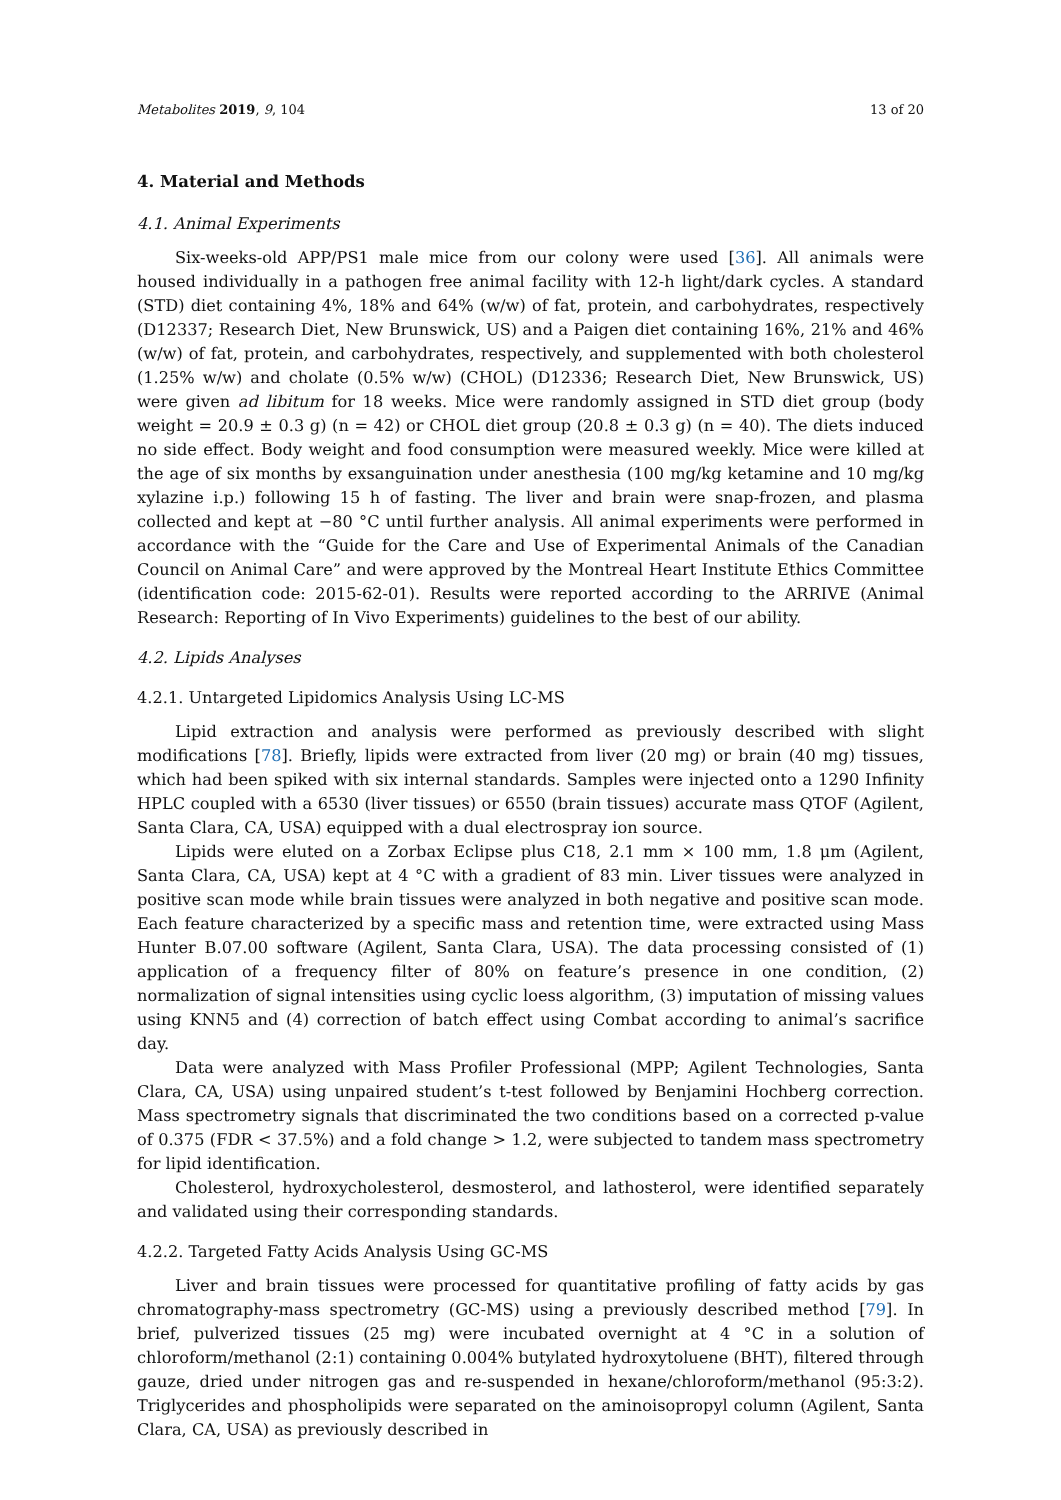Metabolites 2019, 9, 104 13 of 20
4. Material and Methods
4.1. Animal Experiments
Six-weeks-old APP/PS1 male mice from our colony were used [36]. All animals were housed individually in a pathogen free animal facility with 12-h light/dark cycles. A standard (STD) diet containing 4%, 18% and 64% (w/w) of fat, protein, and carbohydrates, respectively (D12337; Research Diet, New Brunswick, US) and a Paigen diet containing 16%, 21% and 46% (w/w) of fat, protein, and carbohydrates, respectively, and supplemented with both cholesterol (1.25% w/w) and cholate (0.5% w/w) (CHOL) (D12336; Research Diet, New Brunswick, US) were given ad libitum for 18 weeks. Mice were randomly assigned in STD diet group (body weight = 20.9 ± 0.3 g) (n = 42) or CHOL diet group (20.8 ± 0.3 g) (n = 40). The diets induced no side effect. Body weight and food consumption were measured weekly. Mice were killed at the age of six months by exsanguination under anesthesia (100 mg/kg ketamine and 10 mg/kg xylazine i.p.) following 15 h of fasting. The liver and brain were snap-frozen, and plasma collected and kept at −80 °C until further analysis. All animal experiments were performed in accordance with the “Guide for the Care and Use of Experimental Animals of the Canadian Council on Animal Care” and were approved by the Montreal Heart Institute Ethics Committee (identification code: 2015-62-01). Results were reported according to the ARRIVE (Animal Research: Reporting of In Vivo Experiments) guidelines to the best of our ability.
4.2. Lipids Analyses
4.2.1. Untargeted Lipidomics Analysis Using LC-MS
Lipid extraction and analysis were performed as previously described with slight modifications [78]. Briefly, lipids were extracted from liver (20 mg) or brain (40 mg) tissues, which had been spiked with six internal standards. Samples were injected onto a 1290 Infinity HPLC coupled with a 6530 (liver tissues) or 6550 (brain tissues) accurate mass QTOF (Agilent, Santa Clara, CA, USA) equipped with a dual electrospray ion source.
Lipids were eluted on a Zorbax Eclipse plus C18, 2.1 mm × 100 mm, 1.8 μm (Agilent, Santa Clara, CA, USA) kept at 4 °C with a gradient of 83 min. Liver tissues were analyzed in positive scan mode while brain tissues were analyzed in both negative and positive scan mode. Each feature characterized by a specific mass and retention time, were extracted using Mass Hunter B.07.00 software (Agilent, Santa Clara, USA). The data processing consisted of (1) application of a frequency filter of 80% on feature’s presence in one condition, (2) normalization of signal intensities using cyclic loess algorithm, (3) imputation of missing values using KNN5 and (4) correction of batch effect using Combat according to animal’s sacrifice day.
Data were analyzed with Mass Profiler Professional (MPP; Agilent Technologies, Santa Clara, CA, USA) using unpaired student’s t-test followed by Benjamini Hochberg correction. Mass spectrometry signals that discriminated the two conditions based on a corrected p-value of 0.375 (FDR < 37.5%) and a fold change > 1.2, were subjected to tandem mass spectrometry for lipid identification.
Cholesterol, hydroxycholesterol, desmosterol, and lathosterol, were identified separately and validated using their corresponding standards.
4.2.2. Targeted Fatty Acids Analysis Using GC-MS
Liver and brain tissues were processed for quantitative profiling of fatty acids by gas chromatography-mass spectrometry (GC-MS) using a previously described method [79]. In brief, pulverized tissues (25 mg) were incubated overnight at 4 °C in a solution of chloroform/methanol (2:1) containing 0.004% butylated hydroxytoluene (BHT), filtered through gauze, dried under nitrogen gas and re-suspended in hexane/chloroform/methanol (95:3:2). Triglycerides and phospholipids were separated on the aminoisopropyl column (Agilent, Santa Clara, CA, USA) as previously described in